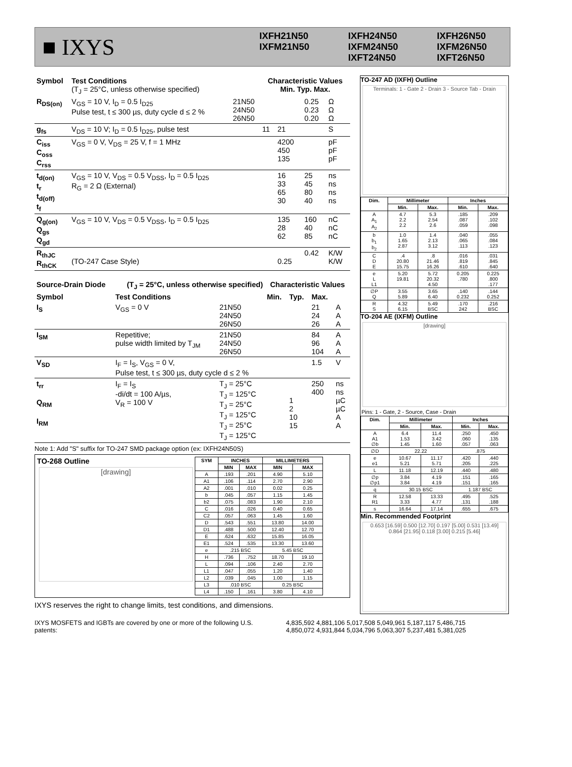■ IXYS
IXFH21N50
IXFM21N50
IXFH24N50
IXFM24N50
IXFT24N50
IXFH26N50
IXFM26N50
IXFT26N50
| Symbol | Test Conditions (T<sub>J</sub> = 25°C, unless otherwise specified) | | Characteristic Values Min. Typ. Max. | | | |
| --- | --- | --- | --- | --- | --- | --- |
| R<sub>DS(on)</sub> | V<sub>GS</sub> = 10 V, I<sub>D</sub> = 0.5 I<sub>D25</sub> Pulse test, t ≤ 300 µs, duty cycle d ≤ 2 % | 21N50 24N50 26N50 | | | 0.25 0.23 0.20 | Ω Ω Ω |
| g<sub>fs</sub> | V<sub>DS</sub> = 10 V; I<sub>D</sub> = 0.5 I<sub>D25</sub>, pulse test | | 11 | 21 | | S |
| C<sub>iss</sub> C<sub>oss</sub> C<sub>rss</sub> | V<sub>GS</sub> = 0 V, V<sub>DS</sub> = 25 V, f = 1 MHz | | | 4200 450 135 | | pF pF pF |
| t<sub>d(on)</sub> t<sub>r</sub> t<sub>d(off)</sub> t<sub>f</sub> | V<sub>GS</sub> = 10 V, V<sub>DS</sub> = 0.5 V<sub>DSS</sub>, I<sub>D</sub> = 0.5 I<sub>D25</sub> R<sub>G</sub> = 2 Ω (External) | | | 16 33 65 30 | 25 45 80 40 | ns ns ns ns |
| Q<sub>g(on)</sub> Q<sub>gs</sub> Q<sub>gd</sub> | V<sub>GS</sub> = 10 V, V<sub>DS</sub> = 0.5 V<sub>DSS</sub>, I<sub>D</sub> = 0.5 I<sub>D25</sub> | | | 135 28 62 | 160 40 85 | nC nC nC |
| R<sub>thJC</sub> R<sub>thCK</sub> | (TO-247 Case Style) | | | 0.25 | 0.42 | K/W K/W |
| Source-Drain Diode | (T<sub>J</sub> = 25°C, unless otherwise specified) | | Characteristic Values | | | |
| --- | --- | --- | --- | --- | --- | --- |
| Symbol | Test Conditions | | Min. | Typ. | Max. | |
| I<sub>S</sub> | V<sub>GS</sub> = 0 V | 21N50 24N50 26N50 | | | 21 24 26 | A A A |
| I<sub>SM</sub> | Repetitive; pulse width limited by T<sub>JM</sub> | 21N50 24N50 26N50 | | | 84 96 104 | A A A |
| V<sub>SD</sub> | I<sub>F</sub> = I<sub>S</sub>, V<sub>GS</sub> = 0 V, Pulse test, t ≤ 300 µs, duty cycle d ≤ 2 % | | | | 1.5 | V |
| t<sub>rr</sub> Q<sub>RM</sub> I<sub>RM</sub> | I<sub>F</sub> = I<sub>S</sub> -di/dt = 100 A/µs, V<sub>R</sub> = 100 V | T<sub>J</sub> = 25°C T<sub>J</sub> = 125°C T<sub>J</sub> = 25°C T<sub>J</sub> = 125°C T<sub>J</sub> = 25°C T<sub>J</sub> = 125°C | | 1 2 10 15 | 250 400 | ns ns µC µC A A |
Note 1: Add "S" suffix for TO-247 SMD package option (ex: IXFH24N50S)
TO-268 Outline
[drawing]
| SYM | INCHES | | MILLIMETERS | |
| --- | --- | --- | --- | --- |
| | MIN | MAX | MIN | MAX |
| A | .193 | .201 | 4.90 | 5.10 |
| A1 | .106 | .114 | 2.70 | 2.90 |
| A2 | .001 | .010 | 0.02 | 0.25 |
| b | .045 | .057 | 1.15 | 1.45 |
| b2 | .075 | .083 | 1.90 | 2.10 |
| C | .016 | .026 | 0.40 | 0.65 |
| C2 | .057 | .063 | 1.45 | 1.60 |
| D | .543 | .551 | 13.80 | 14.00 |
| D1 | .488 | .500 | 12.40 | 12.70 |
| E | .624 | .632 | 15.85 | 16.05 |
| E1 | .524 | .535 | 13.30 | 13.60 |
| e | .215 BSC | | 5.45 BSC | |
| H | .736 | .752 | 18.70 | 19.10 |
| L | .094 | .106 | 2.40 | 2.70 |
| L1 | .047 | .055 | 1.20 | 1.40 |
| L2 | .039 | .045 | 1.00 | 1.15 |
| L3 | .010 BSC | | 0.25 BSC | |
| L4 | .150 | .161 | 3.80 | 4.10 |
IXYS reserves the right to change limits, test conditions, and dimensions.
TO-247 AD (IXFH) Outline
Terminals: 1 - Gate 2 - Drain 3 - Source Tab - Drain
| Dim. | Millimeter | | Inches | |
| --- | --- | --- | --- | --- |
| | Min. | Max. | Min. | Max. |
| A A<sub>1</sub> A<sub>2</sub> | 4.7 2.2 2.2 | 5.3 2.54 2.6 | .185 .087 .059 | .209 .102 .098 |
| b b<sub>1</sub> b<sub>2</sub> | 1.0 1.65 2.87 | 1.4 2.13 3.12 | .040 .065 .113 | .055 .084 .123 |
| C D E | .4 20.80 15.75 | .8 21.46 16.26 | .016 .819 .610 | .031 .845 .640 |
| e L L1 | 5.20 19.81 | 5.72 20.32 4.50 | 0.205 .780 | 0.225 .800 .177 |
| ∅P Q | 3.55 5.89 | 3.65 6.40 | .140 0.232 | .144 0.252 |
| R S | 4.32 6.15 | 5.49 BSC | .170 242 | .216 BSC |
TO-204 AE (IXFM) Outline
[drawing]
Pins: 1 - Gate, 2 - Source, Case - Drain
| Dim. | Millimeter | | Inches | |
| --- | --- | --- | --- | --- |
| | Min. | Max. | Min. | Max. |
| A A1 ∅b | 6.4 1.53 1.45 | 11.4 3.42 1.60 | .250 .060 .057 | .450 .135 .063 |
| ∅D | 22.22 | | .875 | |
| e e1 | 10.67 5.21 | 11.17 5.71 | .420 .205 | .440 .225 |
| L | 11.18 | 12.19 | .440 | .480 |
| ∅p ∅p1 | 3.84 3.84 | 4.19 4.19 | .151 .151 | .165 .165 |
| q | 30.15 BSC | | 1.187 BSC | |
| R R1 | 12.58 3.33 | 13.33 4.77 | .495 .131 | .525 .188 |
| s | 16.64 | 17.14 | .655 | .675 |
Min. Recommended Footprint
0.653 [16.59] 0.500 [12.70] 0.197 [5.00] 0.531 [13.49] 0.864 [21.95] 0.118 [3.00] 0.215 [5.46]
IXYS MOSFETS and IGBTs are covered by one or more of the following U.S. patents: 4,835,592 4,881,106 5,017,508 5,049,961 5,187,117 5,486,715
4,850,072 4,931,844 5,034,796 5,063,307 5,237,481 5,381,025